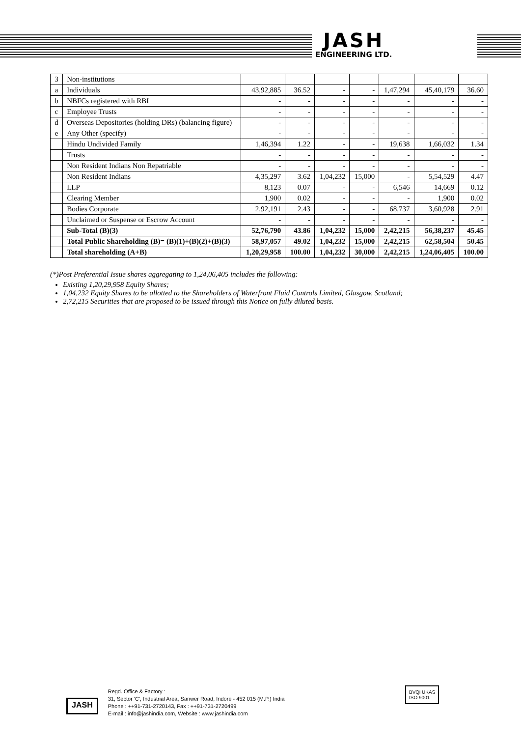JASH
ENGINEERING LTD.
| 3 | Non-institutions | | | | | | | |
| a | Individuals | 43,92,885 | 36.52 | - | - | 1,47,294 | 45,40,179 | 36.60 |
| b | NBFCs registered with RBI | - | - | - | - | - | - | - |
| c | Employee Trusts | - | - | - | - | - | - | - |
| d | Overseas Depositories (holding DRs) (balancing figure) | - | - | - | - | - | - | - |
| e | Any Other (specify) | - | - | - | - | - | - | - |
| | Hindu Undivided Family | 1,46,394 | 1.22 | - | - | 19,638 | 1,66,032 | 1.34 |
| | Trusts | - | - | - | - | - | - | - |
| | Non Resident Indians Non Repatriable | - | - | - | - | - | - | - |
| | Non Resident Indians | 4,35,297 | 3.62 | 1,04,232 | 15,000 | - | 5,54,529 | 4.47 |
| | LLP | 8,123 | 0.07 | - | - | 6,546 | 14,669 | 0.12 |
| | Clearing Member | 1,900 | 0.02 | - | - | - | 1,900 | 0.02 |
| | Bodies Corporate | 2,92,191 | 2.43 | - | - | 68,737 | 3,60,928 | 2.91 |
| | Unclaimed or Suspense or Escrow Account | - | - | - | - | - | - | - |
| | Sub-Total (B)(3) | 52,76,790 | 43.86 | 1,04,232 | 15,000 | 2,42,215 | 56,38,237 | 45.45 |
| | Total Public Shareholding (B)= (B)(1)+(B)(2)+(B)(3) | 58,97,057 | 49.02 | 1,04,232 | 15,000 | 2,42,215 | 62,58,504 | 50.45 |
| | Total shareholding (A+B) | 1,20,29,958 | 100.00 | 1,04,232 | 30,000 | 2,42,215 | 1,24,06,405 | 100.00 |
(*)Post Preferential Issue shares aggregating to 1,24,06,405 includes the following:
Existing 1,20,29,958 Equity Shares;
1,04,232 Equity Shares to be allotted to the Shareholders of Waterfront Fluid Controls Limited, Glasgow, Scotland;
2,72,215 Securities that are proposed to be issued through this Notice on fully diluted basis.
JASH
Regd. Office & Factory :
31, Sector 'C', Industrial Area, Sanwer Road, Indore - 452 015 (M.P.) India
Phone : ++91-731-2720143, Fax : ++91-731-2720499
E-mail : info@jashindia.com, Website : www.jashindia.com
BVQi UKAS
ISO 9001